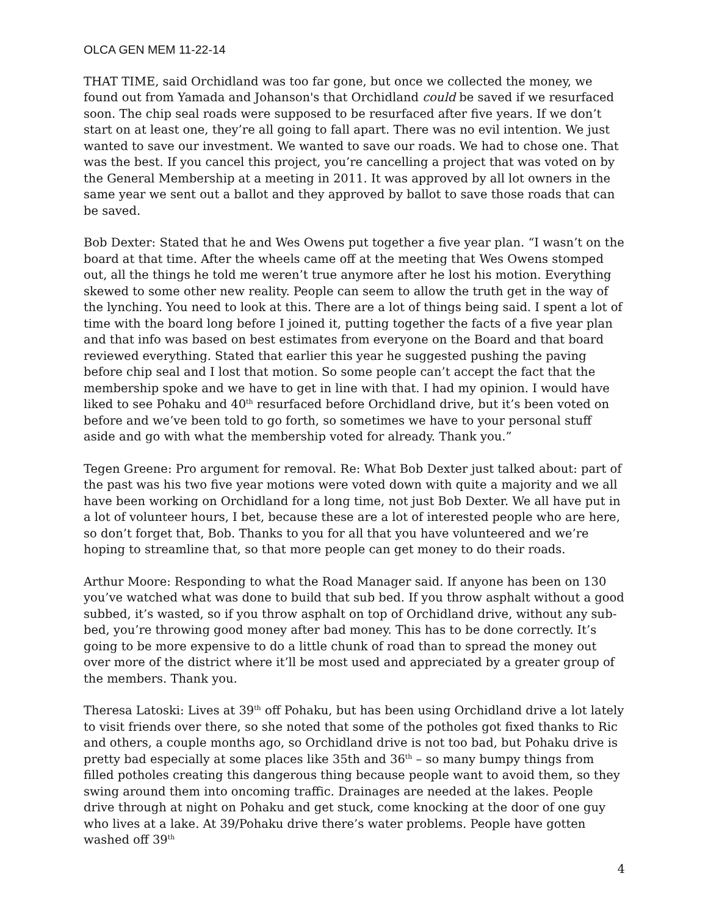OLCA GEN MEM 11-22-14
THAT TIME, said Orchidland was too far gone, but once we collected the money, we found out from Yamada and Johanson's that Orchidland could be saved if we resurfaced soon. The chip seal roads were supposed to be resurfaced after five years. If we don’t start on at least one, they’re all going to fall apart. There was no evil intention. We just wanted to save our investment. We wanted to save our roads. We had to chose one. That was the best. If you cancel this project, you’re cancelling a project that was voted on by the General Membership at a meeting in 2011. It was approved by all lot owners in the same year we sent out a ballot and they approved by ballot to save those roads that can be saved.
Bob Dexter: Stated that he and Wes Owens put together a five year plan. “I wasn’t on the board at that time. After the wheels came off at the meeting that Wes Owens stomped out, all the things he told me weren’t true anymore after he lost his motion. Everything skewed to some other new reality. People can seem to allow the truth get in the way of the lynching. You need to look at this. There are a lot of things being said. I spent a lot of time with the board long before I joined it, putting together the facts of a five year plan and that info was based on best estimates from everyone on the Board and that board reviewed everything. Stated that earlier this year he suggested pushing the paving before chip seal and I lost that motion. So some people can’t accept the fact that the membership spoke and we have to get in line with that. I had my opinion. I would have liked to see Pohaku and 40<sup>th</sup> resurfaced before Orchidland drive, but it’s been voted on before and we’ve been told to go forth, so sometimes we have to your personal stuff aside and go with what the membership voted for already. Thank you.”
Tegen Greene: Pro argument for removal. Re: What Bob Dexter just talked about: part of the past was his two five year motions were voted down with quite a majority and we all have been working on Orchidland for a long time, not just Bob Dexter. We all have put in a lot of volunteer hours, I bet, because these are a lot of interested people who are here, so don’t forget that, Bob. Thanks to you for all that you have volunteered and we’re hoping to streamline that, so that more people can get money to do their roads.
Arthur Moore: Responding to what the Road Manager said. If anyone has been on 130 you’ve watched what was done to build that sub bed. If you throw asphalt without a good subbed, it’s wasted, so if you throw asphalt on top of Orchidland drive, without any sub-bed, you’re throwing good money after bad money. This has to be done correctly. It’s going to be more expensive to do a little chunk of road than to spread the money out over more of the district where it’ll be most used and appreciated by a greater group of the members. Thank you.
Theresa Latoski: Lives at 39<sup>th</sup> off Pohaku, but has been using Orchidland drive a lot lately to visit friends over there, so she noted that some of the potholes got fixed thanks to Ric and others, a couple months ago, so Orchidland drive is not too bad, but Pohaku drive is pretty bad especially at some places like 35th and 36<sup>th</sup> – so many bumpy things from filled potholes creating this dangerous thing because people want to avoid them, so they swing around them into oncoming traffic. Drainages are needed at the lakes. People drive through at night on Pohaku and get stuck, come knocking at the door of one guy who lives at a lake. At 39/Pohaku drive there’s water problems. People have gotten washed off 39<sup>th</sup>
4